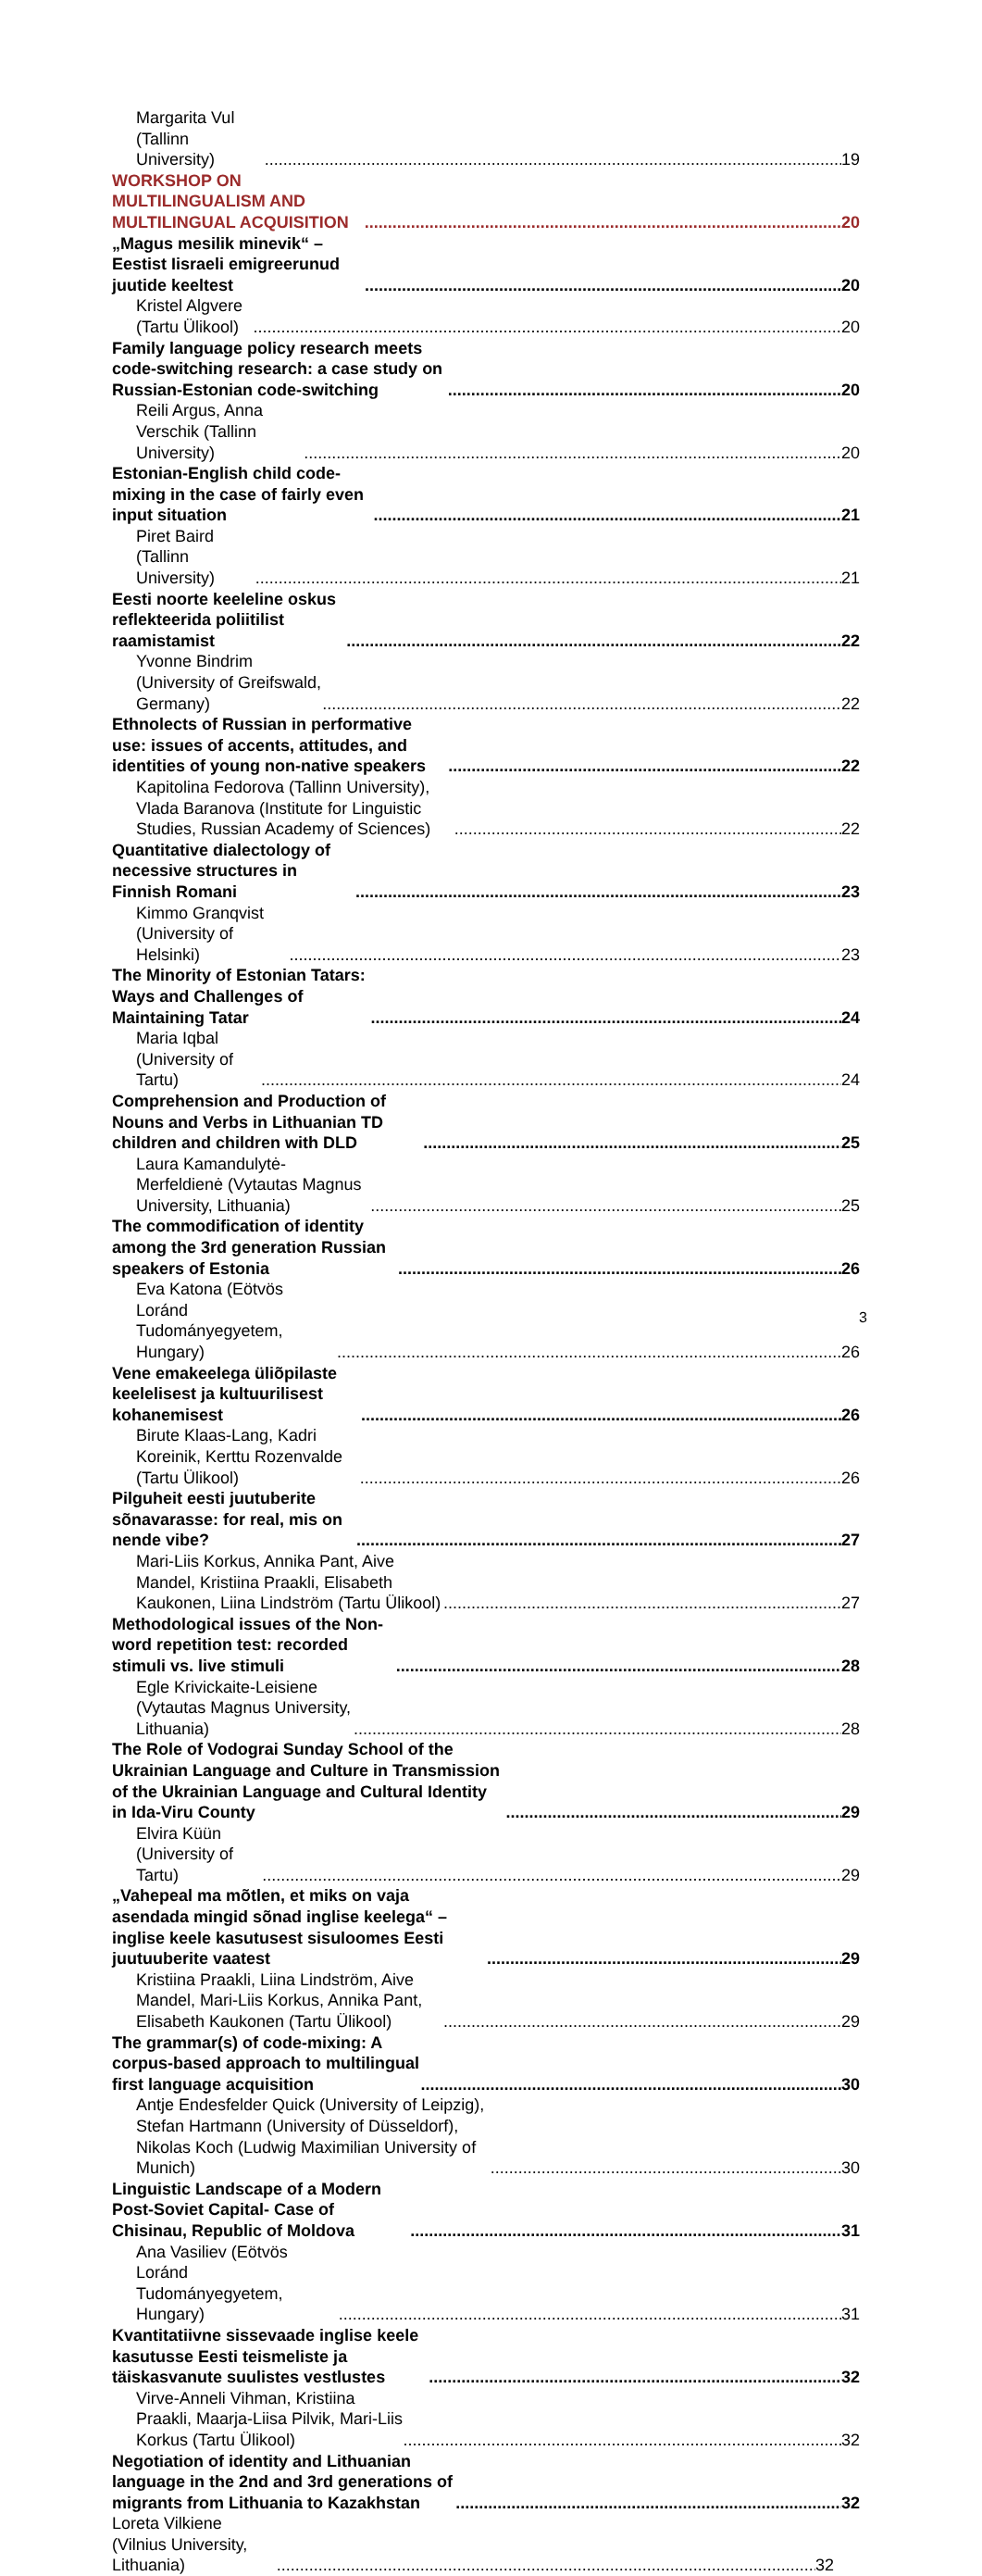Margarita Vul (Tallinn University) 19
WORKSHOP ON MULTILINGUALISM AND MULTILINGUAL ACQUISITION 20
„Magus mesilik minevik“ – Eestist Iisraeli emigreerunud juutide keeltest 20
Kristel Algvere (Tartu Ülikool) 20
Family language policy research meets code-switching research: a case study on Russian-Estonian code-switching 20
Reili Argus, Anna Verschik (Tallinn University) 20
Estonian-English child code-mixing in the case of fairly even input situation 21
Piret Baird (Tallinn University) 21
Eesti noorte keeleline oskus reflekteerida poliitilist raamistamist 22
Yvonne Bindrim (University of Greifswald, Germany) 22
Ethnolects of Russian in performative use: issues of accents, attitudes, and identities of young non-native speakers 22
Kapitolina Fedorova (Tallinn University), Vlada Baranova (Institute for Linguistic Studies, Russian Academy of Sciences) 22
Quantitative dialectology of necessive structures in Finnish Romani 23
Kimmo Granqvist (University of Helsinki) 23
The Minority of Estonian Tatars: Ways and Challenges of Maintaining Tatar 24
Maria Iqbal (University of Tartu) 24
Comprehension and Production of Nouns and Verbs in Lithuanian TD children and children with DLD 25
Laura Kamandulytė-Merfeldienė (Vytautas Magnus University, Lithuania) 25
The commodification of identity among the 3rd generation Russian speakers of Estonia 26
Eva Katona (Eötvös Loránd Tudományegyetem, Hungary) 26
Vene emakeelega üliõpilaste keelelisest ja kultuurilisest kohanemisest 26
Birute Klaas-Lang, Kadri Koreinik, Kerttu Rozenvalde (Tartu Ülikool) 26
Pilguheit eesti juutuberite sõnavarasse: for real, mis on nende vibe? 27
Mari-Liis Korkus, Annika Pant, Aive Mandel, Kristiina Praakli, Elisabeth Kaukonen, Liina Lindström (Tartu Ülikool) 27
Methodological issues of the Non-word repetition test: recorded stimuli vs. live stimuli 28
Egle Krivickaite-Leisiene (Vytautas Magnus University, Lithuania) 28
The Role of Vodograi Sunday School of the Ukrainian Language and Culture in Transmission of the Ukrainian Language and Cultural Identity in Ida-Viru County 29
Elvira Küün (University of Tartu) 29
„Vahepeal ma mõtlen, et miks on vaja asendada mingid sõnad inglise keelega“ – inglise keele kasutusest sisuloomes Eesti juutuuberite vaatest 29
Kristiina Praakli, Liina Lindström, Aive Mandel, Mari-Liis Korkus, Annika Pant, Elisabeth Kaukonen (Tartu Ülikool) 29
The grammar(s) of code-mixing: A corpus-based approach to multilingual first language acquisition 30
Antje Endesfelder Quick (University of Leipzig), Stefan Hartmann (University of Düsseldorf), Nikolas Koch (Ludwig Maximilian University of Munich) 30
Linguistic Landscape of a Modern Post-Soviet Capital- Case of Chisinau, Republic of Moldova 31
Ana Vasiliev (Eötvös Loránd Tudományegyetem, Hungary) 31
Kvantitatiivne sissevaade inglise keele kasutusse Eesti teismeliste ja täiskasvanute suulistes vestlustes 32
Virve-Anneli Vihman, Kristiina Praakli, Maarja-Liisa Pilvik, Mari-Liis Korkus (Tartu Ülikool) 32
Negotiation of identity and Lithuanian language in the 2nd and 3rd generations of migrants from Lithuania to Kazakhstan 32
Loreta Vilkiene (Vilnius University, Lithuania) 32
3